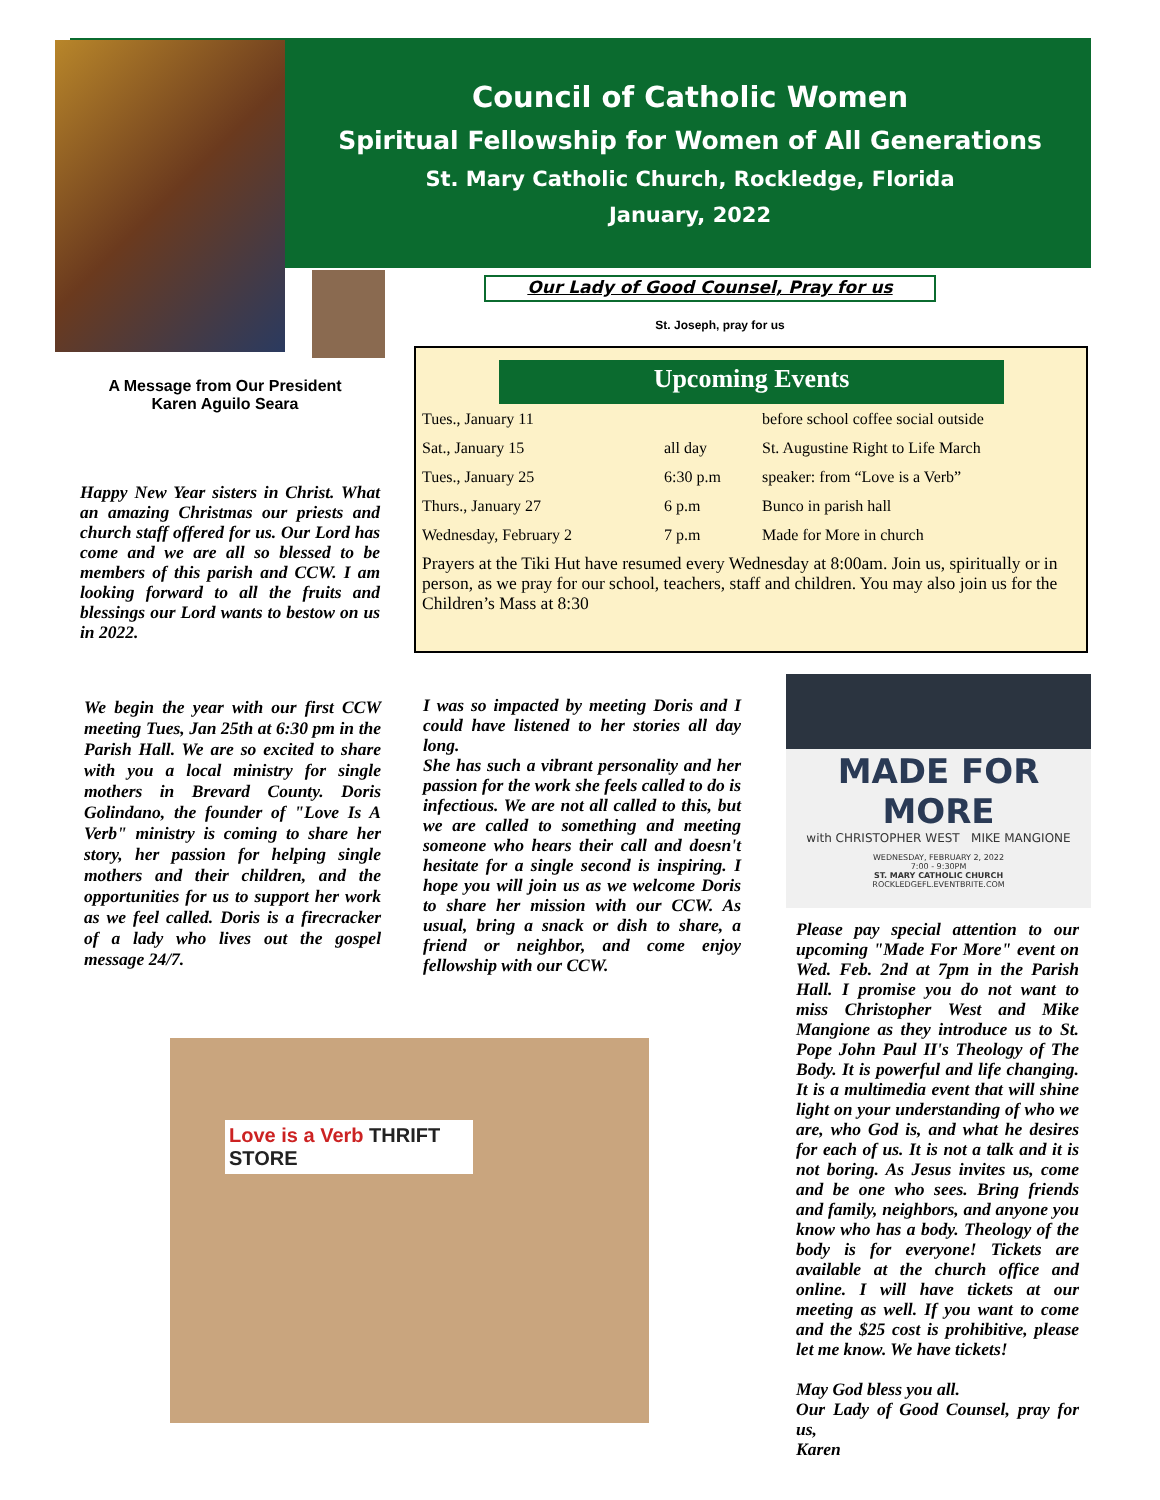Council of Catholic Women
Spiritual Fellowship for Women of All Generations
St. Mary Catholic Church, Rockledge, Florida
January, 2022
Our Lady of Good Counsel, Pray for us
St. Joseph, pray for us
A Message from Our President
Karen Aguilo Seara
Happy New Year sisters in Christ. What an amazing Christmas our priests and church staff offered for us. Our Lord has come and we are all so blessed to be members of this parish and CCW. I am looking forward to all the fruits and blessings our Lord wants to bestow on us in 2022.
Upcoming Events
| Tues., January 11 | | before school coffee social outside |
| Sat., January 15 | all day | St. Augustine Right to Life March |
| Tues., January 25 | 6:30 p.m | speaker: from “Love is a Verb” |
| Thurs., January 27 | 6 p.m | Bunco in parish hall |
| Wednesday, February 2 | 7 p.m | Made for More in church |
Prayers at the Tiki Hut have resumed every Wednesday at 8:00am. Join us, spiritually or in person, as we pray for our school, teachers, staff and children. You may also join us for the Children’s Mass at 8:30
We begin the year with our first CCW meeting Tues, Jan 25th at 6:30 pm in the Parish Hall. We are so excited to share with you a local ministry for single mothers in Brevard County. Doris Golindano, the founder of "Love Is A Verb" ministry is coming to share her story, her passion for helping single mothers and their children, and the opportunities for us to support her work as we feel called. Doris is a firecracker of a lady who lives out the gospel message 24/7.
I was so impacted by meeting Doris and I could have listened to her stories all day long.
She has such a vibrant personality and her passion for the work she feels called to do is infectious. We are not all called to this, but we are called to something and meeting someone who hears their call and doesn't hesitate for a single second is inspiring. I hope you will join us as we welcome Doris to share her mission with our CCW. As usual, bring a snack or dish to share, a friend or neighbor, and come enjoy fellowship with our CCW.
MADE FOR MORE
with CHRISTOPHER WEST MIKE MANGIONE
WEDNESDAY, FEBRUARY 2, 2022
7:00 - 9:30PM
ST. MARY CATHOLIC CHURCH
ROCKLEDGEFL.EVENTBRITE.COM
Please pay special attention to our upcoming "Made For More" event on Wed. Feb. 2nd at 7pm in the Parish Hall. I promise you do not want to miss Christopher West and Mike Mangione as they introduce us to St. Pope John Paul II's Theology of The Body. It is powerful and life changing. It is a multimedia event that will shine light on your understanding of who we are, who God is, and what he desires for each of us. It is not a talk and it is not boring. As Jesus invites us, come and be one who sees. Bring friends and family, neighbors, and anyone you know who has a body. Theology of the body is for everyone! Tickets are available at the church office and online. I will have tickets at our meeting as well. If you want to come and the $25 cost is prohibitive, please let me know. We have tickets!
May God bless you all.
Our Lady of Good Counsel, pray for us,
Karen
Love is a Verb THRIFT STORE